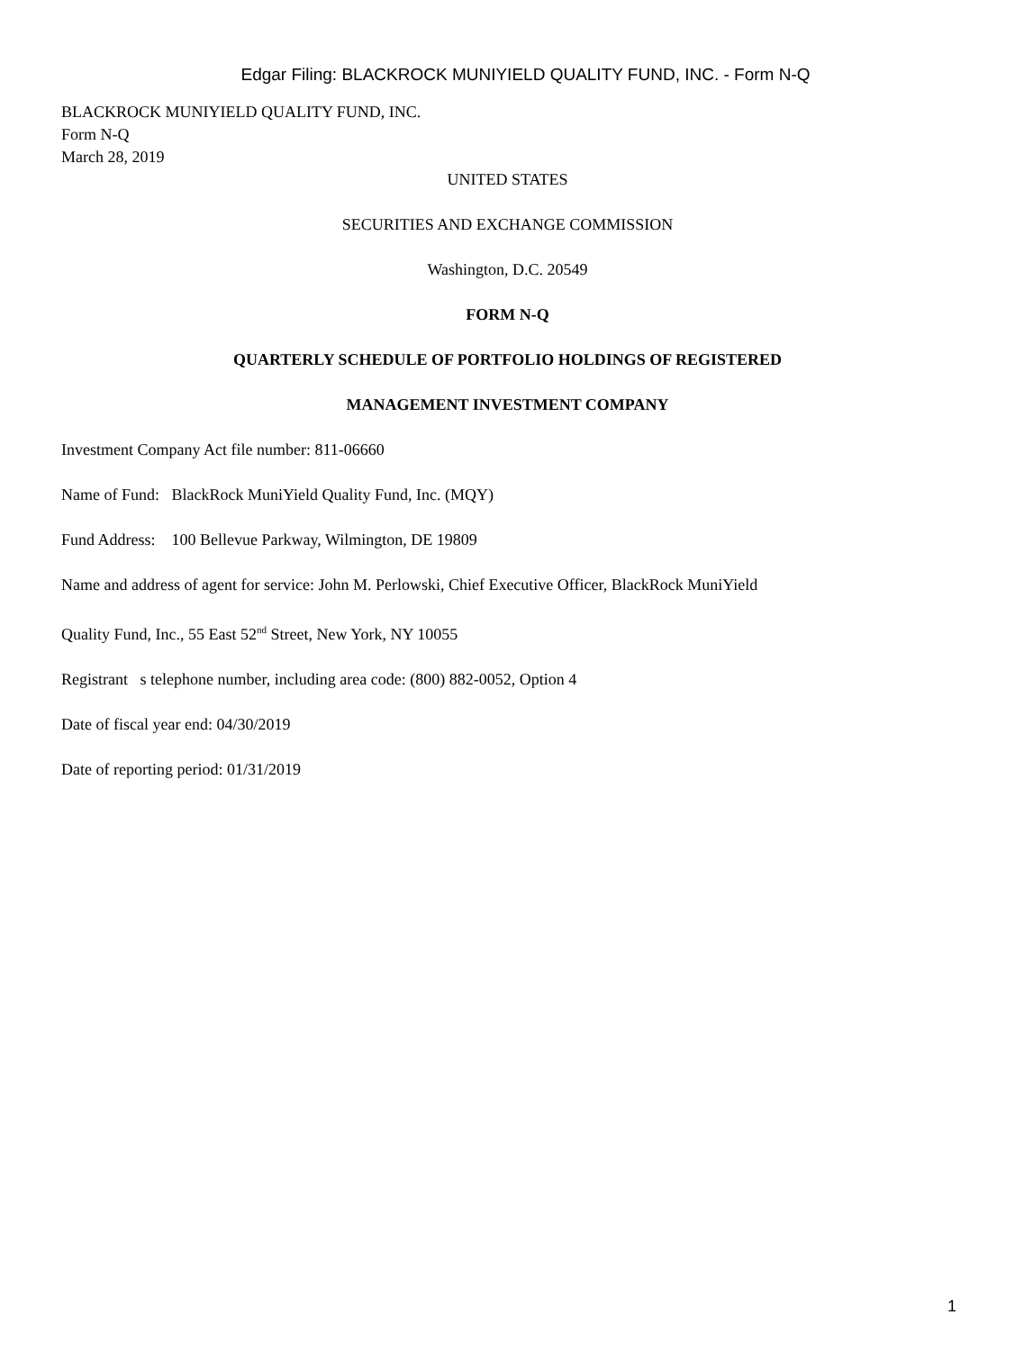Edgar Filing: BLACKROCK MUNIYIELD QUALITY FUND, INC. - Form N-Q
BLACKROCK MUNIYIELD QUALITY FUND, INC.
Form N-Q
March 28, 2019
UNITED STATES
SECURITIES AND EXCHANGE COMMISSION
Washington, D.C. 20549
FORM N-Q
QUARTERLY SCHEDULE OF PORTFOLIO HOLDINGS OF REGISTERED
MANAGEMENT INVESTMENT COMPANY
Investment Company Act file number: 811-06660
Name of Fund: BlackRock MuniYield Quality Fund, Inc. (MQY)
Fund Address: 100 Bellevue Parkway, Wilmington, DE 19809
Name and address of agent for service: John M. Perlowski, Chief Executive Officer, BlackRock MuniYield
Quality Fund, Inc., 55 East 52<sup>nd</sup> Street, New York, NY 10055
Registrant s telephone number, including area code: (800) 882-0052, Option 4
Date of fiscal year end: 04/30/2019
Date of reporting period: 01/31/2019
1